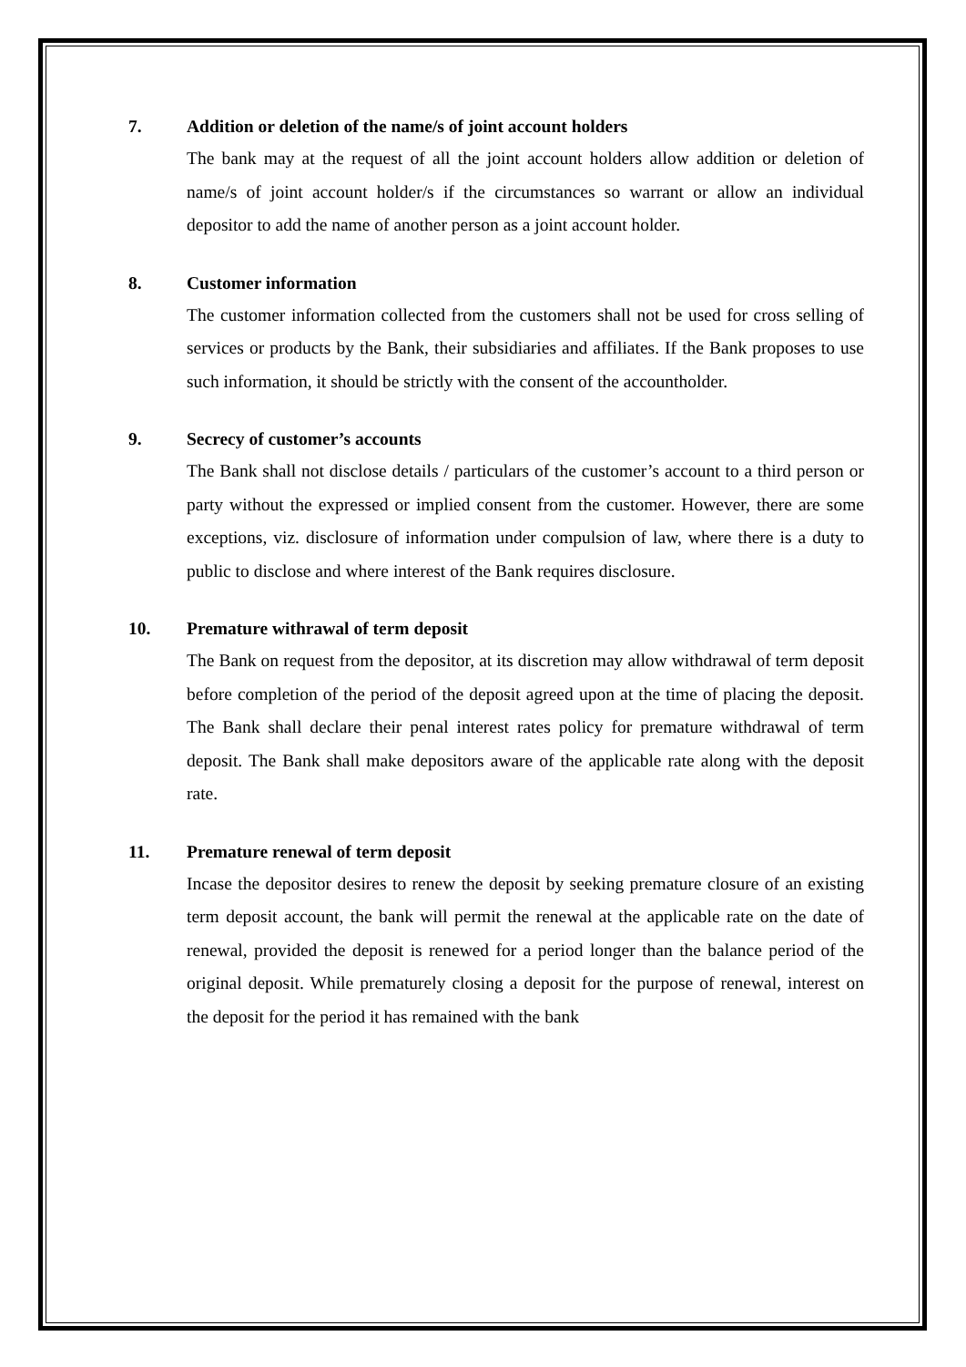7. Addition or deletion of the name/s of joint account holders
The bank may at the request of all the joint account holders allow addition or deletion of name/s of joint account holder/s if the circumstances so warrant or allow an individual depositor to add the name of another person as a joint account holder.
8. Customer information
The customer information collected from the customers shall not be used for cross selling of services or products by the Bank, their subsidiaries and affiliates. If the Bank proposes to use such information, it should be strictly with the consent of the accountholder.
9. Secrecy of customer’s accounts
The Bank shall not disclose details / particulars of the customer’s account to a third person or party without the expressed or implied consent from the customer. However, there are some exceptions, viz. disclosure of information under compulsion of law, where there is a duty to public to disclose and where interest of the Bank requires disclosure.
10. Premature withrawal of term deposit
The Bank on request from the depositor, at its discretion may allow withdrawal of term deposit before completion of the period of the deposit agreed upon at the time of placing the deposit. The Bank shall declare their penal interest rates policy for premature withdrawal of term deposit. The Bank shall make depositors aware of the applicable rate along with the deposit rate.
11. Premature renewal of term deposit
Incase the depositor desires to renew the deposit by seeking premature closure of an existing term deposit account, the bank will permit the renewal at the applicable rate on the date of renewal, provided the deposit is renewed for a period longer than the balance period of the original deposit. While prematurely closing a deposit for the purpose of renewal, interest on the deposit for the period it has remained with the bank